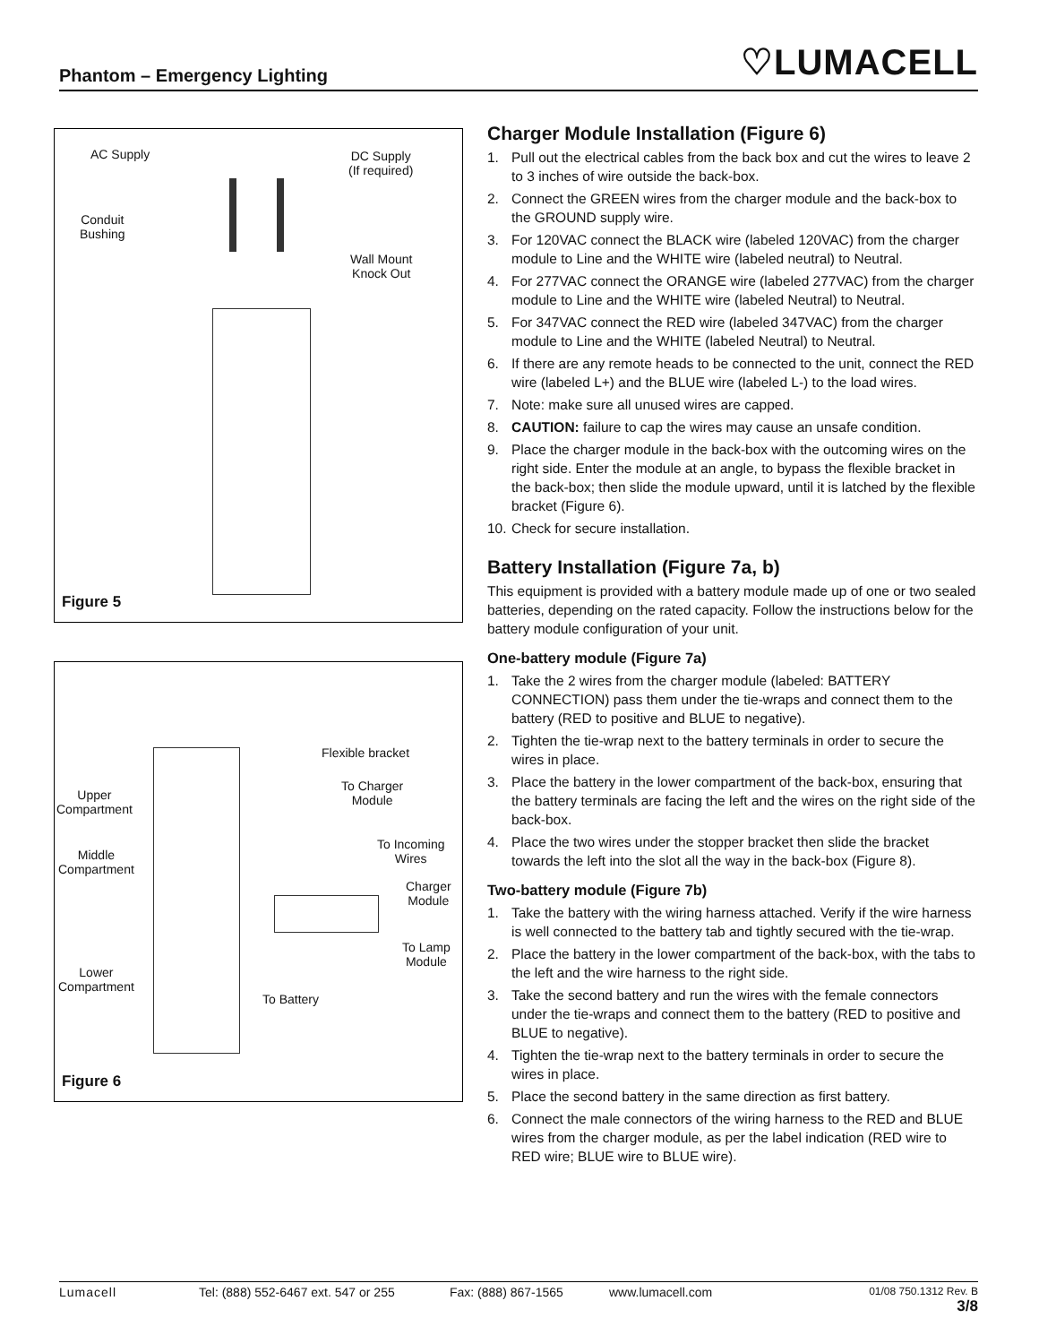Phantom – Emergency Lighting ♡LUMACELL
AC Supply
DC Supply
(If required)
Conduit
Bushing
Wall Mount
Knock Out
Figure 5
Flexible bracket
To Charger
Module
Upper
Compartment
To Incoming
Wires
Middle
Compartment
Charger
Module
To Lamp
Module
Lower
Compartment
To Battery
Figure 6
Charger Module Installation (Figure 6)
1. Pull out the electrical cables from the back box and cut the wires to leave 2 to 3 inches of wire outside the back-box.
2. Connect the GREEN wires from the charger module and the back-box to the GROUND supply wire.
3. For 120VAC connect the BLACK wire (labeled 120VAC) from the charger module to Line and the WHITE wire (labeled neutral) to Neutral.
4. For 277VAC connect the ORANGE wire (labeled 277VAC) from the charger module to Line and the WHITE wire (labeled Neutral) to Neutral.
5. For 347VAC connect the RED wire (labeled 347VAC) from the charger module to Line and the WHITE (labeled Neutral) to Neutral.
6. If there are any remote heads to be connected to the unit, connect the RED wire (labeled L+) and the BLUE wire (labeled L-) to the load wires.
7. Note: make sure all unused wires are capped.
8. CAUTION: failure to cap the wires may cause an unsafe condition.
9. Place the charger module in the back-box with the outcoming wires on the right side. Enter the module at an angle, to bypass the flexible bracket in the back-box; then slide the module upward, until it is latched by the flexible bracket (Figure 6).
10. Check for secure installation.
Battery Installation (Figure 7a, b)
This equipment is provided with a battery module made up of one or two sealed batteries, depending on the rated capacity. Follow the instructions below for the battery module configuration of your unit.
One-battery module (Figure 7a)
1. Take the 2 wires from the charger module (labeled: BATTERY CONNECTION) pass them under the tie-wraps and connect them to the battery (RED to positive and BLUE to negative).
2. Tighten the tie-wrap next to the battery terminals in order to secure the wires in place.
3. Place the battery in the lower compartment of the back-box, ensuring that the battery terminals are facing the left and the wires on the right side of the back-box.
4. Place the two wires under the stopper bracket then slide the bracket towards the left into the slot all the way in the back-box (Figure 8).
Two-battery module (Figure 7b)
1. Take the battery with the wiring harness attached. Verify if the wire harness is well connected to the battery tab and tightly secured with the tie-wrap.
2. Place the battery in the lower compartment of the back-box, with the tabs to the left and the wire harness to the right side.
3. Take the second battery and run the wires with the female connectors under the tie-wraps and connect them to the battery (RED to positive and BLUE to negative).
4. Tighten the tie-wrap next to the battery terminals in order to secure the wires in place.
5. Place the second battery in the same direction as first battery.
6. Connect the male connectors of the wiring harness to the RED and BLUE wires from the charger module, as per the label indication (RED wire to RED wire; BLUE wire to BLUE wire).
Lumacell Tel: (888) 552-6467 ext. 547 or 255 Fax: (888) 867-1565 www.lumacell.com 01/08 750.1312 Rev. B
3/8